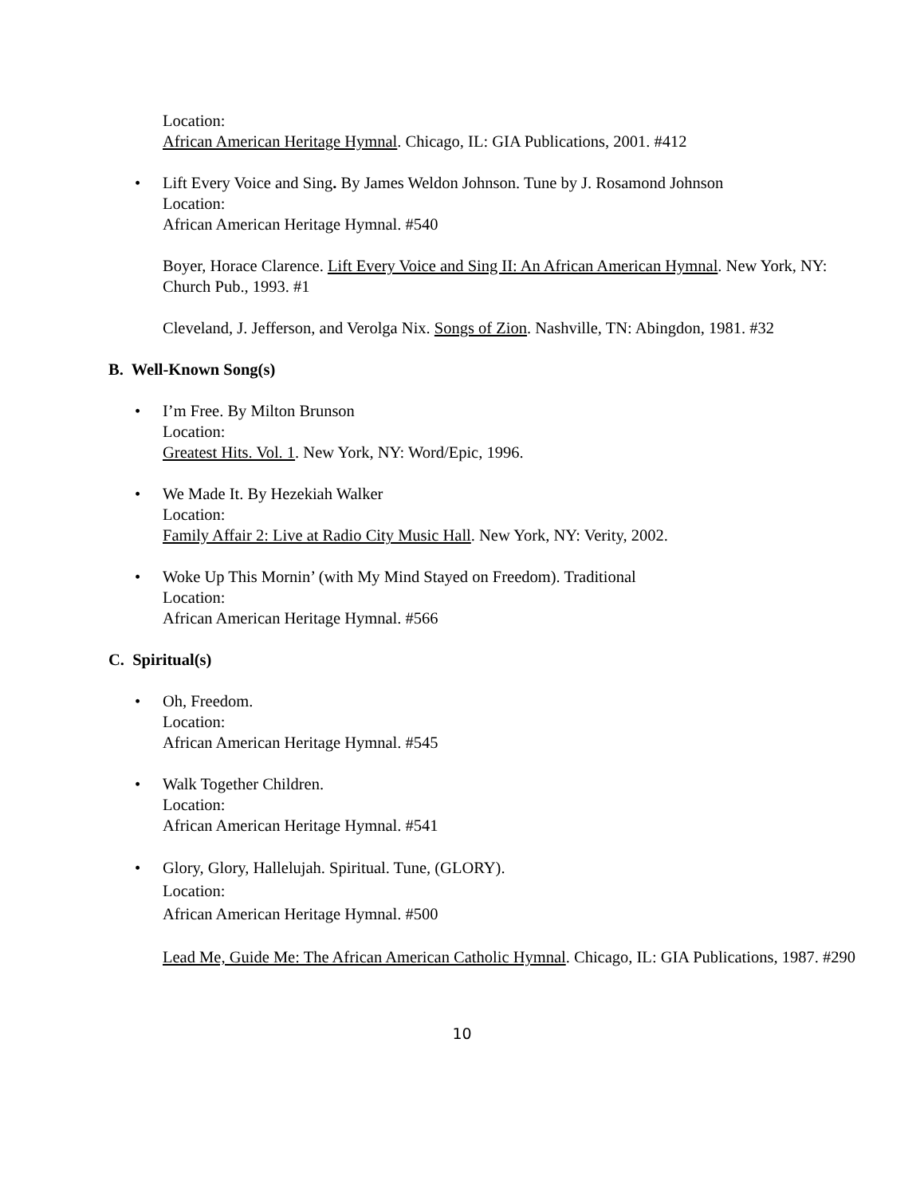Location:
African American Heritage Hymnal. Chicago, IL: GIA Publications, 2001. #412
•
Lift Every Voice and Sing. By James Weldon Johnson. Tune by J. Rosamond Johnson
Location:
African American Heritage Hymnal. #540
Boyer, Horace Clarence. Lift Every Voice and Sing II: An African American Hymnal. New York, NY: Church Pub., 1993. #1
Cleveland, J. Jefferson, and Verolga Nix. Songs of Zion. Nashville, TN: Abingdon, 1981. #32
B. Well-Known Song(s)
•
I’m Free. By Milton Brunson
Location:
Greatest Hits. Vol. 1. New York, NY: Word/Epic, 1996.
•
We Made It. By Hezekiah Walker
Location:
Family Affair 2: Live at Radio City Music Hall. New York, NY: Verity, 2002.
•
Woke Up This Mornin’ (with My Mind Stayed on Freedom). Traditional
Location:
African American Heritage Hymnal. #566
C. Spiritual(s)
•
Oh, Freedom.
Location:
African American Heritage Hymnal. #545
•
Walk Together Children.
Location:
African American Heritage Hymnal. #541
•
Glory, Glory, Hallelujah. Spiritual. Tune, (GLORY).
Location:
African American Heritage Hymnal. #500
Lead Me, Guide Me: The African American Catholic Hymnal. Chicago, IL: GIA Publications, 1987. #290
10